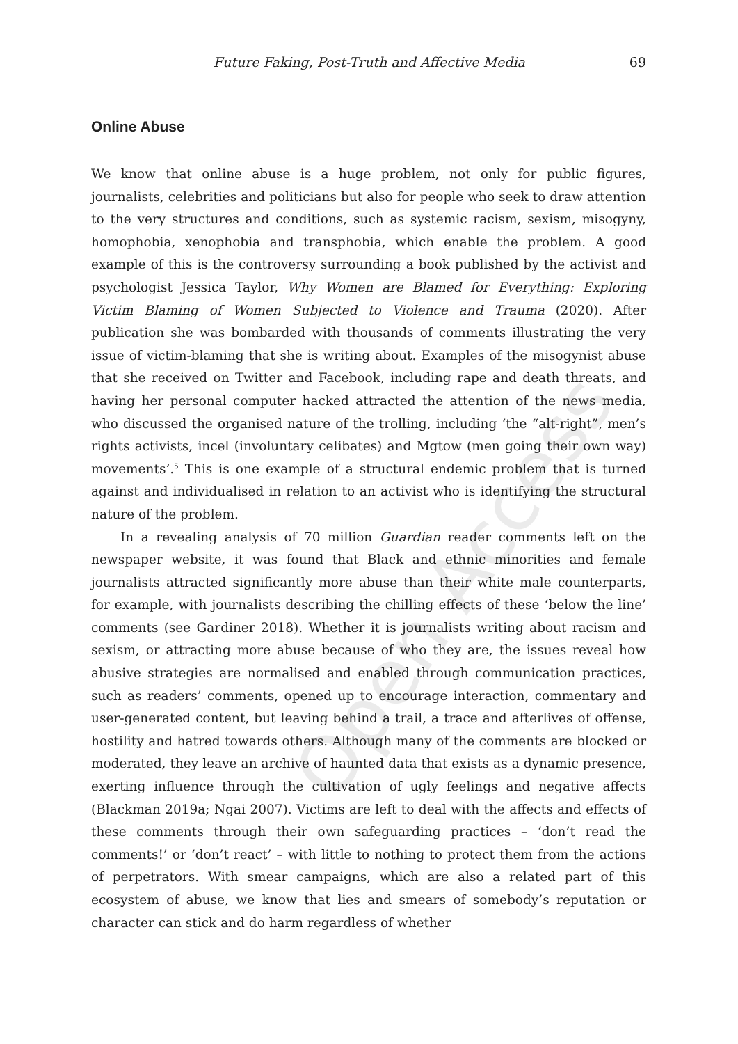Future Faking, Post-Truth and Affective Media 69
Online Abuse
We know that online abuse is a huge problem, not only for public figures, journalists, celebrities and politicians but also for people who seek to draw attention to the very structures and conditions, such as systemic racism, sexism, misogyny, homophobia, xenophobia and transphobia, which enable the problem. A good example of this is the controversy surrounding a book published by the activist and psychologist Jessica Taylor, Why Women are Blamed for Everything: Exploring Victim Blaming of Women Subjected to Violence and Trauma (2020). After publication she was bombarded with thousands of comments illustrating the very issue of victim-blaming that she is writing about. Examples of the misogynist abuse that she received on Twitter and Facebook, including rape and death threats, and having her personal computer hacked attracted the attention of the news media, who discussed the organised nature of the trolling, including ‘the “alt-right”, men’s rights activists, incel (involuntary celibates) and Mgtow (men going their own way) movements’.<sup>5</sup> This is one example of a structural endemic problem that is turned against and individualised in relation to an activist who is identifying the structural nature of the problem.
In a revealing analysis of 70 million Guardian reader comments left on the newspaper website, it was found that Black and ethnic minorities and female journalists attracted significantly more abuse than their white male counterparts, for example, with journalists describing the chilling effects of these ‘below the line’ comments (see Gardiner 2018). Whether it is journalists writing about racism and sexism, or attracting more abuse because of who they are, the issues reveal how abusive strategies are normalised and enabled through communication practices, such as readers’ comments, opened up to encourage interaction, commentary and user-generated content, but leaving behind a trail, a trace and afterlives of offense, hostility and hatred towards others. Although many of the comments are blocked or moderated, they leave an archive of haunted data that exists as a dynamic presence, exerting influence through the cultivation of ugly feelings and negative affects (Blackman 2019a; Ngai 2007). Victims are left to deal with the affects and effects of these comments through their own safeguarding practices – ‘don’t read the comments!’ or ‘don’t react’ – with little to nothing to protect them from the actions of perpetrators. With smear campaigns, which are also a related part of this ecosystem of abuse, we know that lies and smears of somebody’s reputation or character can stick and do harm regardless of whether
Open Access